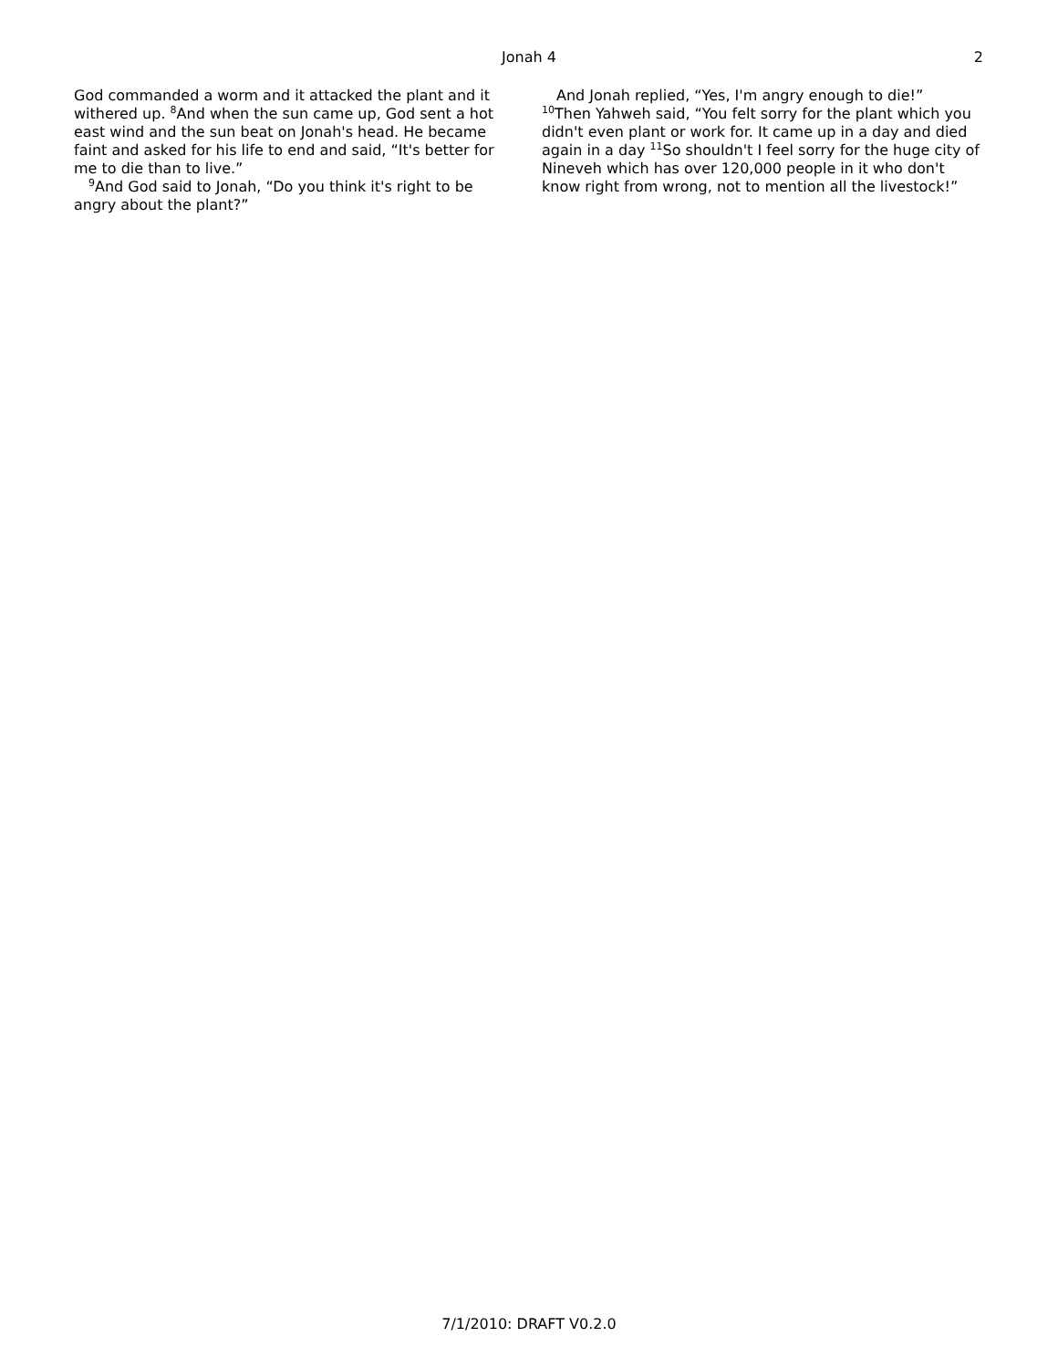Jonah 4 2
God commanded a worm and it attacked the plant and it withered up. <sup>8</sup>And when the sun came up, God sent a hot east wind and the sun beat on Jonah's head. He became faint and asked for his life to end and said, “It's better for me to die than to live.”
<sup>9</sup> And God said to Jonah, “Do you think it's right to be angry about the plant?”
And Jonah replied, “Yes, I'm angry enough to die!”
<sup>10</sup> Then Yahweh said, “You felt sorry for the plant which you didn't even plant or work for. It came up in a day and died again in a day <sup>11</sup>So shouldn't I feel sorry for the huge city of Nineveh which has over 120,000 people in it who don't know right from wrong, not to mention all the livestock!”
7/1/2010: DRAFT V0.2.0